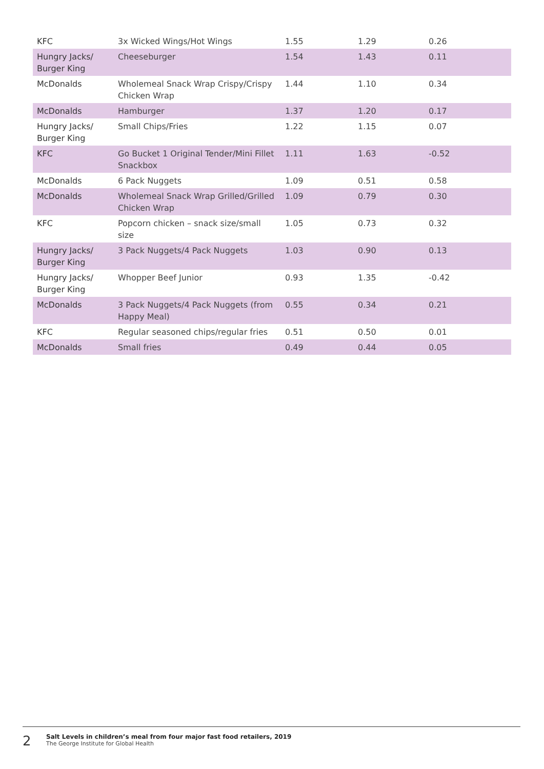| KFC | 3x Wicked Wings/Hot Wings | 1.55 | 1.29 | 0.26 |
| Hungry Jacks/ Burger King | Cheeseburger | 1.54 | 1.43 | 0.11 |
| McDonalds | Wholemeal Snack Wrap Crispy/Crispy Chicken Wrap | 1.44 | 1.10 | 0.34 |
| McDonalds | Hamburger | 1.37 | 1.20 | 0.17 |
| Hungry Jacks/ Burger King | Small Chips/Fries | 1.22 | 1.15 | 0.07 |
| KFC | Go Bucket 1 Original Tender/Mini Fillet Snackbox | 1.11 | 1.63 | -0.52 |
| McDonalds | 6 Pack Nuggets | 1.09 | 0.51 | 0.58 |
| McDonalds | Wholemeal Snack Wrap Grilled/Grilled Chicken Wrap | 1.09 | 0.79 | 0.30 |
| KFC | Popcorn chicken – snack size/small size | 1.05 | 0.73 | 0.32 |
| Hungry Jacks/ Burger King | 3 Pack Nuggets/4 Pack Nuggets | 1.03 | 0.90 | 0.13 |
| Hungry Jacks/ Burger King | Whopper Beef Junior | 0.93 | 1.35 | -0.42 |
| McDonalds | 3 Pack Nuggets/4 Pack Nuggets (from Happy Meal) | 0.55 | 0.34 | 0.21 |
| KFC | Regular seasoned chips/regular fries | 0.51 | 0.50 | 0.01 |
| McDonalds | Small fries | 0.49 | 0.44 | 0.05 |
2
Salt Levels in children’s meal from four major fast food retailers, 2019
The George Institute for Global Health